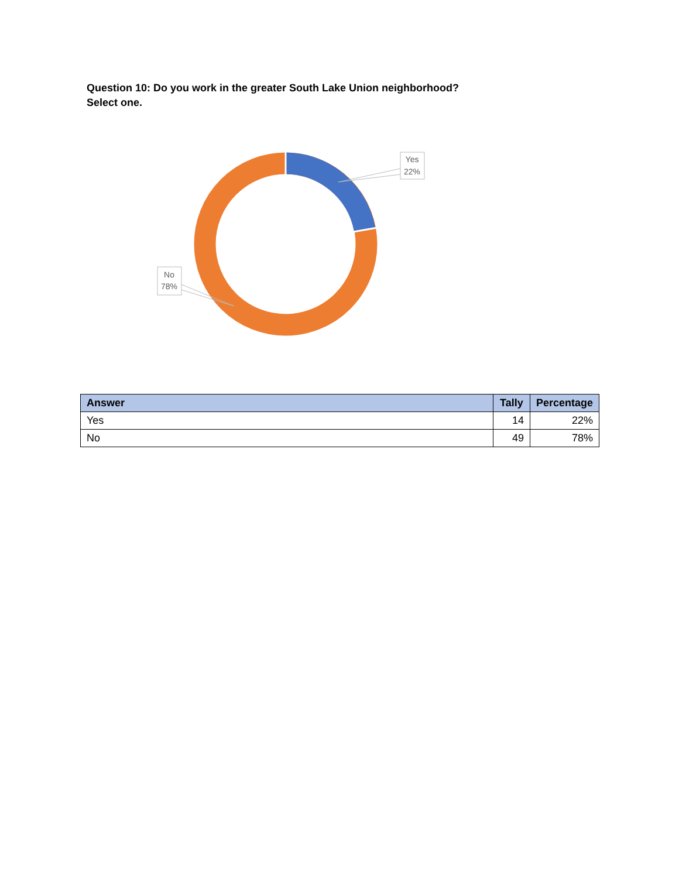Question 10: Do you work in the greater South Lake Union neighborhood?
Select one.
Yes
22%
No
78%
| Answer | Tally | Percentage |
| --- | --- | --- |
| Yes | 14 | 22% |
| No | 49 | 78% |